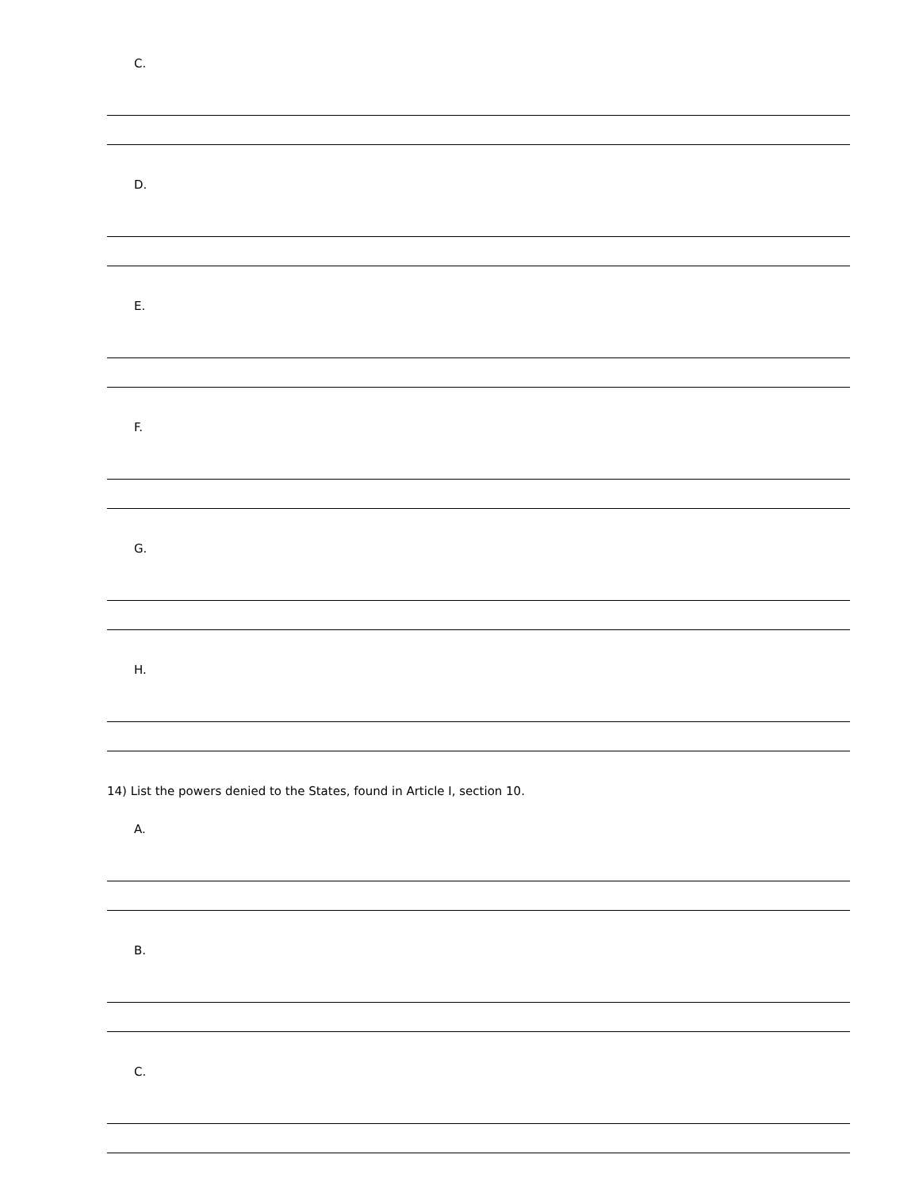C.
D.
E.
F.
G.
H.
14) List the powers denied to the States, found in Article I, section 10.
A.
B.
C.